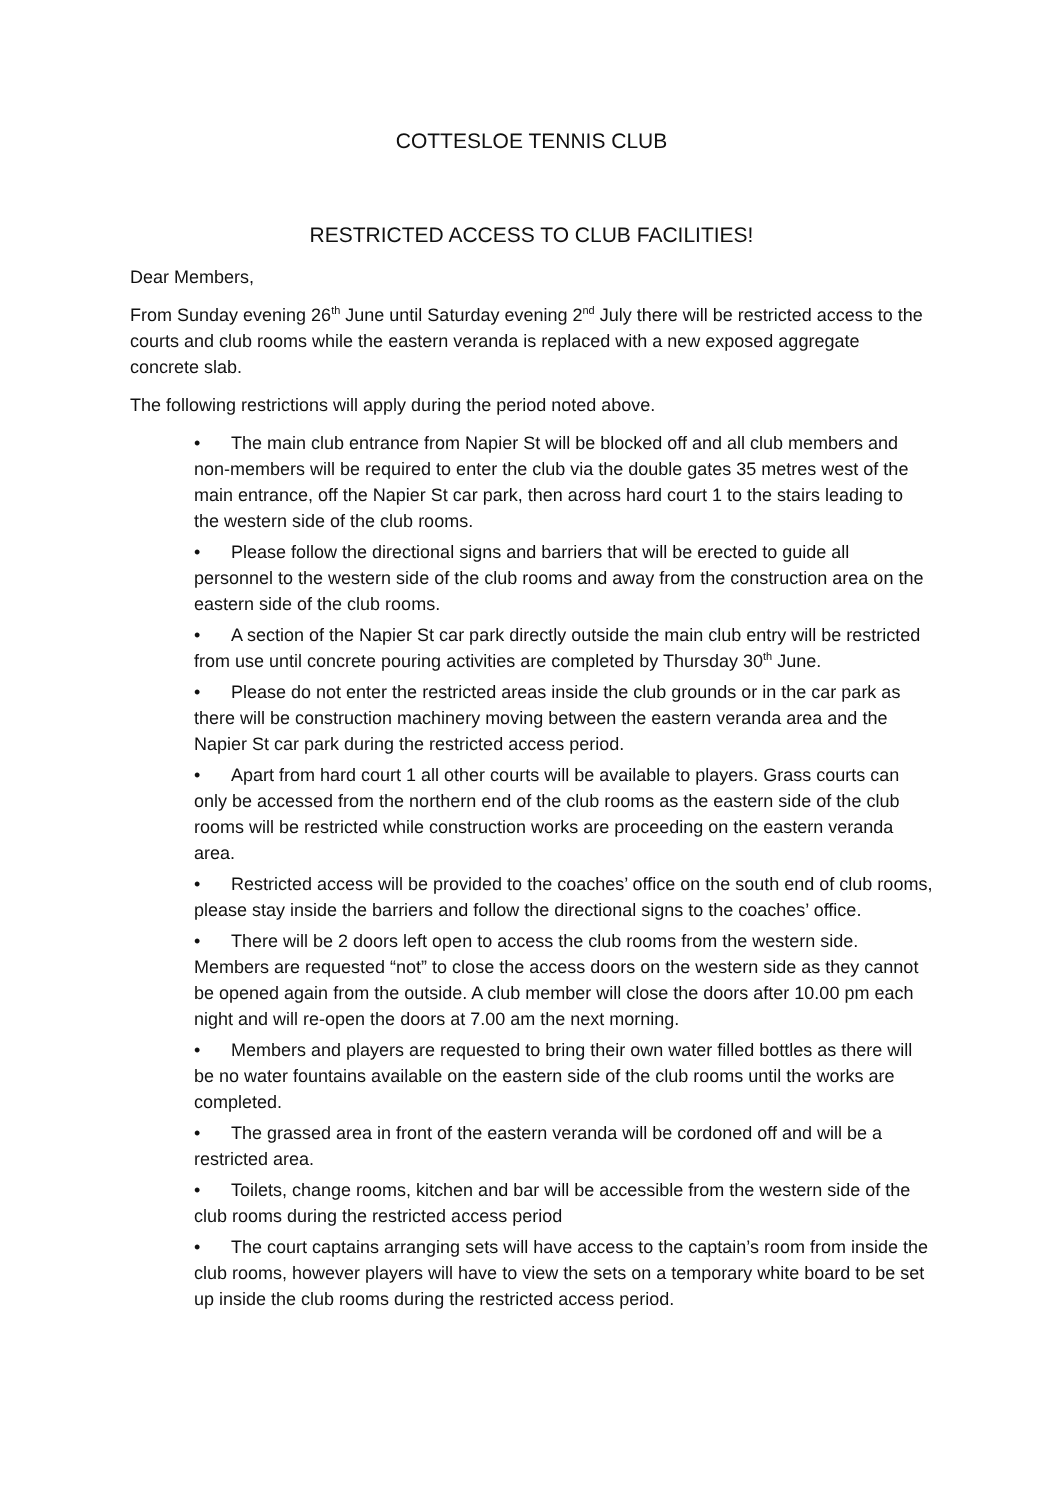COTTESLOE TENNIS CLUB
RESTRICTED ACCESS TO CLUB FACILITIES!
Dear Members,
From Sunday evening 26<sup>th</sup> June until Saturday evening 2<sup>nd</sup> July there will be restricted access to the courts and club rooms while the eastern veranda is replaced with a new exposed aggregate concrete slab.
The following restrictions will apply during the period noted above.
• The main club entrance from Napier St will be blocked off and all club members and non-members will be required to enter the club via the double gates 35 metres west of the main entrance, off the Napier St car park, then across hard court 1 to the stairs leading to the western side of the club rooms.
• Please follow the directional signs and barriers that will be erected to guide all personnel to the western side of the club rooms and away from the construction area on the eastern side of the club rooms.
• A section of the Napier St car park directly outside the main club entry will be restricted from use until concrete pouring activities are completed by Thursday 30<sup>th</sup> June.
• Please do not enter the restricted areas inside the club grounds or in the car park as there will be construction machinery moving between the eastern veranda area and the Napier St car park during the restricted access period.
• Apart from hard court 1 all other courts will be available to players. Grass courts can only be accessed from the northern end of the club rooms as the eastern side of the club rooms will be restricted while construction works are proceeding on the eastern veranda area.
• Restricted access will be provided to the coaches’ office on the south end of club rooms, please stay inside the barriers and follow the directional signs to the coaches’ office.
• There will be 2 doors left open to access the club rooms from the western side. Members are requested “not” to close the access doors on the western side as they cannot be opened again from the outside. A club member will close the doors after 10.00 pm each night and will re-open the doors at 7.00 am the next morning.
• Members and players are requested to bring their own water filled bottles as there will be no water fountains available on the eastern side of the club rooms until the works are completed.
• The grassed area in front of the eastern veranda will be cordoned off and will be a restricted area.
• Toilets, change rooms, kitchen and bar will be accessible from the western side of the club rooms during the restricted access period
• The court captains arranging sets will have access to the captain’s room from inside the club rooms, however players will have to view the sets on a temporary white board to be set up inside the club rooms during the restricted access period.